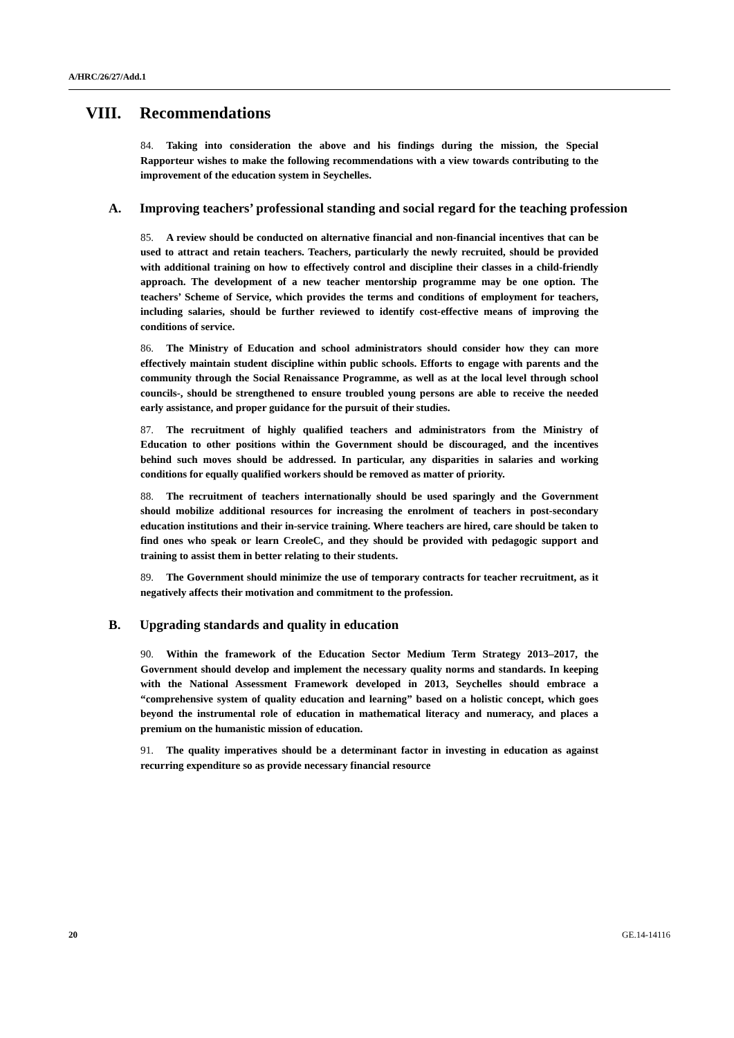A/HRC/26/27/Add.1
VIII. Recommendations
84. Taking into consideration the above and his findings during the mission, the Special Rapporteur wishes to make the following recommendations with a view towards contributing to the improvement of the education system in Seychelles.
A. Improving teachers’ professional standing and social regard for the teaching profession
85. A review should be conducted on alternative financial and non-financial incentives that can be used to attract and retain teachers. Teachers, particularly the newly recruited, should be provided with additional training on how to effectively control and discipline their classes in a child-friendly approach. The development of a new teacher mentorship programme may be one option. The teachers’ Scheme of Service, which provides the terms and conditions of employment for teachers, including salaries, should be further reviewed to identify cost-effective means of improving the conditions of service.
86. The Ministry of Education and school administrators should consider how they can more effectively maintain student discipline within public schools. Efforts to engage with parents and the community through the Social Renaissance Programme, as well as at the local level through school councils-, should be strengthened to ensure troubled young persons are able to receive the needed early assistance, and proper guidance for the pursuit of their studies.
87. The recruitment of highly qualified teachers and administrators from the Ministry of Education to other positions within the Government should be discouraged, and the incentives behind such moves should be addressed. In particular, any disparities in salaries and working conditions for equally qualified workers should be removed as matter of priority.
88. The recruitment of teachers internationally should be used sparingly and the Government should mobilize additional resources for increasing the enrolment of teachers in post-secondary education institutions and their in-service training. Where teachers are hired, care should be taken to find ones who speak or learn CreoleC, and they should be provided with pedagogic support and training to assist them in better relating to their students.
89. The Government should minimize the use of temporary contracts for teacher recruitment, as it negatively affects their motivation and commitment to the profession.
B. Upgrading standards and quality in education
90. Within the framework of the Education Sector Medium Term Strategy 2013–2017, the Government should develop and implement the necessary quality norms and standards. In keeping with the National Assessment Framework developed in 2013, Seychelles should embrace a “comprehensive system of quality education and learning” based on a holistic concept, which goes beyond the instrumental role of education in mathematical literacy and numeracy, and places a premium on the humanistic mission of education.
91. The quality imperatives should be a determinant factor in investing in education as against recurring expenditure so as provide necessary financial resource
20 GE.14-14116